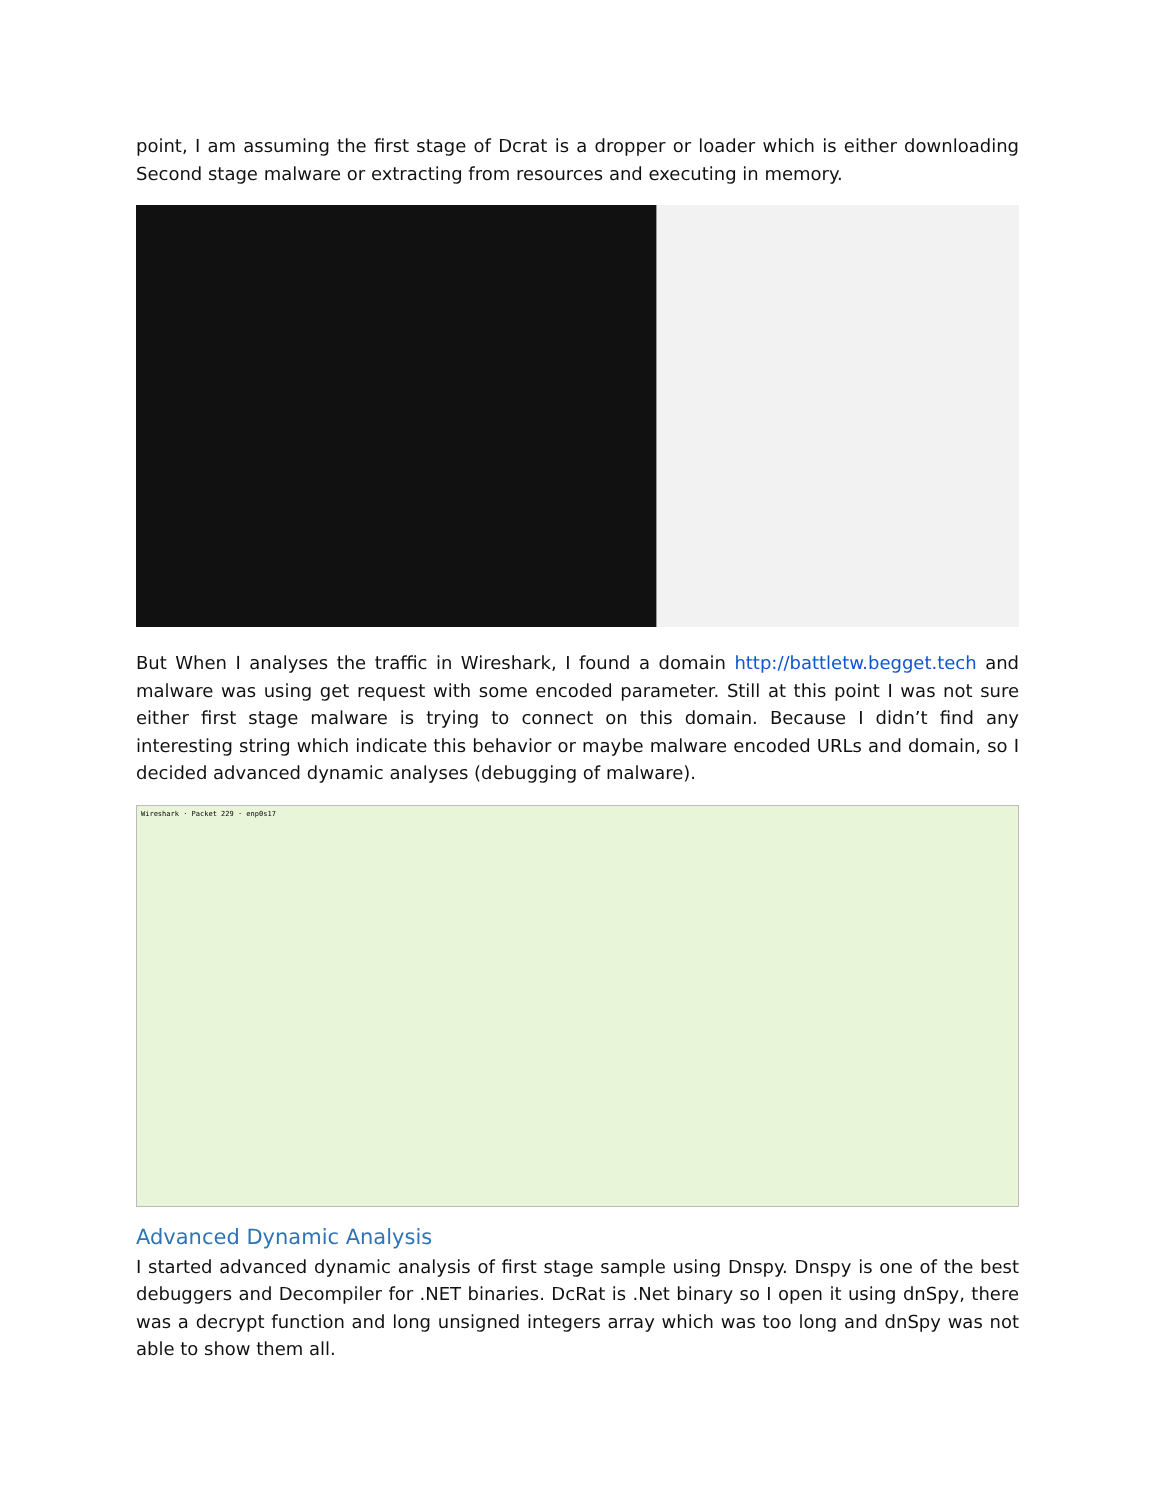point, I am assuming the first stage of Dcrat is a dropper or loader which is either downloading Second stage malware or extracting from resources and executing in memory.
But When I analyses the traffic in Wireshark, I found a domain http://battletw.begget.tech and malware was using get request with some encoded parameter. Still at this point I was not sure either first stage malware is trying to connect on this domain. Because I didn’t find any interesting string which indicate this behavior or maybe malware encoded URLs and domain, so I decided advanced dynamic analyses (debugging of malware).
Wireshark · Packet 229 · enp0s17
Advanced Dynamic Analysis
I started advanced dynamic analysis of first stage sample using Dnspy. Dnspy is one of the best debuggers and Decompiler for .NET binaries. DcRat is .Net binary so I open it using dnSpy, there was a decrypt function and long unsigned integers array which was too long and dnSpy was not able to show them all.